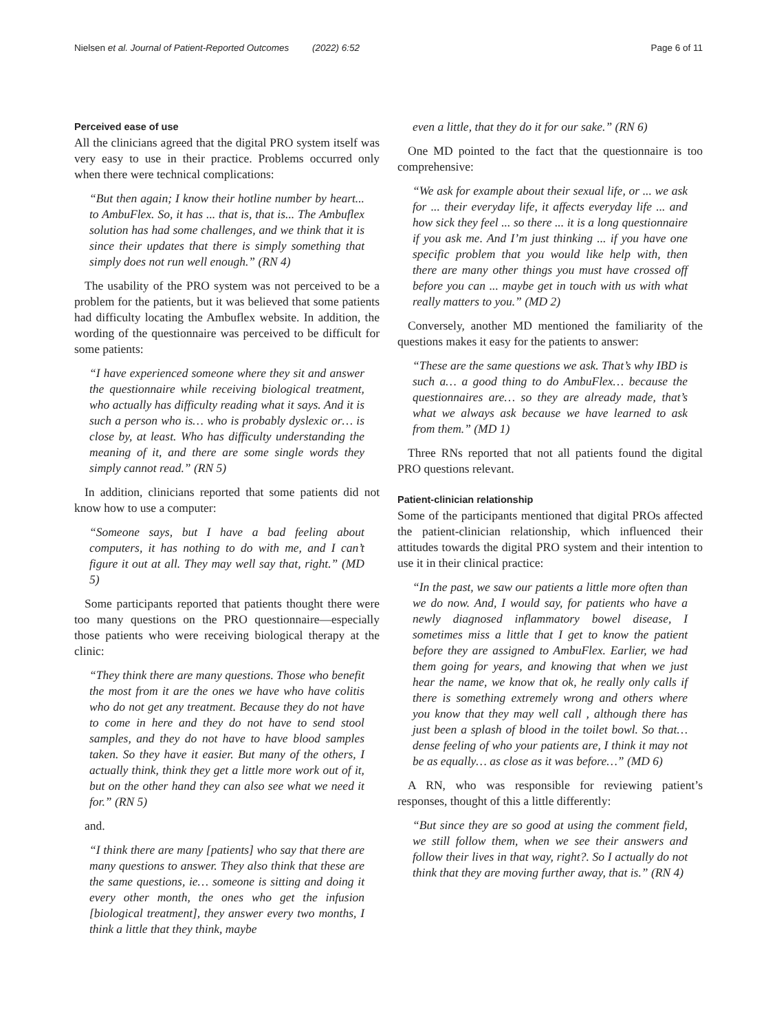Nielsen et al. Journal of Patient-Reported Outcomes (2022) 6:52 Page 6 of 11
Perceived ease of use
All the clinicians agreed that the digital PRO system itself was very easy to use in their practice. Problems occurred only when there were technical complications:
“But then again; I know their hotline number by heart... to AmbuFlex. So, it has ... that is, that is... The Ambuflex solution has had some challenges, and we think that it is since their updates that there is simply something that simply does not run well enough.” (RN 4)
The usability of the PRO system was not perceived to be a problem for the patients, but it was believed that some patients had difficulty locating the Ambuflex website. In addition, the wording of the questionnaire was perceived to be difficult for some patients:
“I have experienced someone where they sit and answer the questionnaire while receiving biological treatment, who actually has difficulty reading what it says. And it is such a person who is… who is probably dyslexic or… is close by, at least. Who has difficulty understanding the meaning of it, and there are some single words they simply cannot read.” (RN 5)
In addition, clinicians reported that some patients did not know how to use a computer:
“Someone says, but I have a bad feeling about computers, it has nothing to do with me, and I can’t figure it out at all. They may well say that, right.” (MD 5)
Some participants reported that patients thought there were too many questions on the PRO questionnaire—especially those patients who were receiving biological therapy at the clinic:
“They think there are many questions. Those who benefit the most from it are the ones we have who have colitis who do not get any treatment. Because they do not have to come in here and they do not have to send stool samples, and they do not have to have blood samples taken. So they have it easier. But many of the others, I actually think, think they get a little more work out of it, but on the other hand they can also see what we need it for.” (RN 5)
and.
“I think there are many [patients] who say that there are many questions to answer. They also think that these are the same questions, ie… someone is sitting and doing it every other month, the ones who get the infusion [biological treatment], they answer every two months, I think a little that they think, maybe
even a little, that they do it for our sake.” (RN 6)
One MD pointed to the fact that the questionnaire is too comprehensive:
“We ask for example about their sexual life, or ... we ask for ... their everyday life, it affects everyday life ... and how sick they feel ... so there ... it is a long questionnaire if you ask me. And I’m just thinking ... if you have one specific problem that you would like help with, then there are many other things you must have crossed off before you can ... maybe get in touch with us with what really matters to you.” (MD 2)
Conversely, another MD mentioned the familiarity of the questions makes it easy for the patients to answer:
“These are the same questions we ask. That’s why IBD is such a… a good thing to do AmbuFlex… because the questionnaires are… so they are already made, that’s what we always ask because we have learned to ask from them.” (MD 1)
Three RNs reported that not all patients found the digital PRO questions relevant.
Patient-clinician relationship
Some of the participants mentioned that digital PROs affected the patient-clinician relationship, which influenced their attitudes towards the digital PRO system and their intention to use it in their clinical practice:
“In the past, we saw our patients a little more often than we do now. And, I would say, for patients who have a newly diagnosed inflammatory bowel disease, I sometimes miss a little that I get to know the patient before they are assigned to AmbuFlex. Earlier, we had them going for years, and knowing that when we just hear the name, we know that ok, he really only calls if there is something extremely wrong and others where you know that they may well call , although there has just been a splash of blood in the toilet bowl. So that… dense feeling of who your patients are, I think it may not be as equally… as close as it was before…” (MD 6)
A RN, who was responsible for reviewing patient’s responses, thought of this a little differently:
“But since they are so good at using the comment field, we still follow them, when we see their answers and follow their lives in that way, right?. So I actually do not think that they are moving further away, that is.” (RN 4)